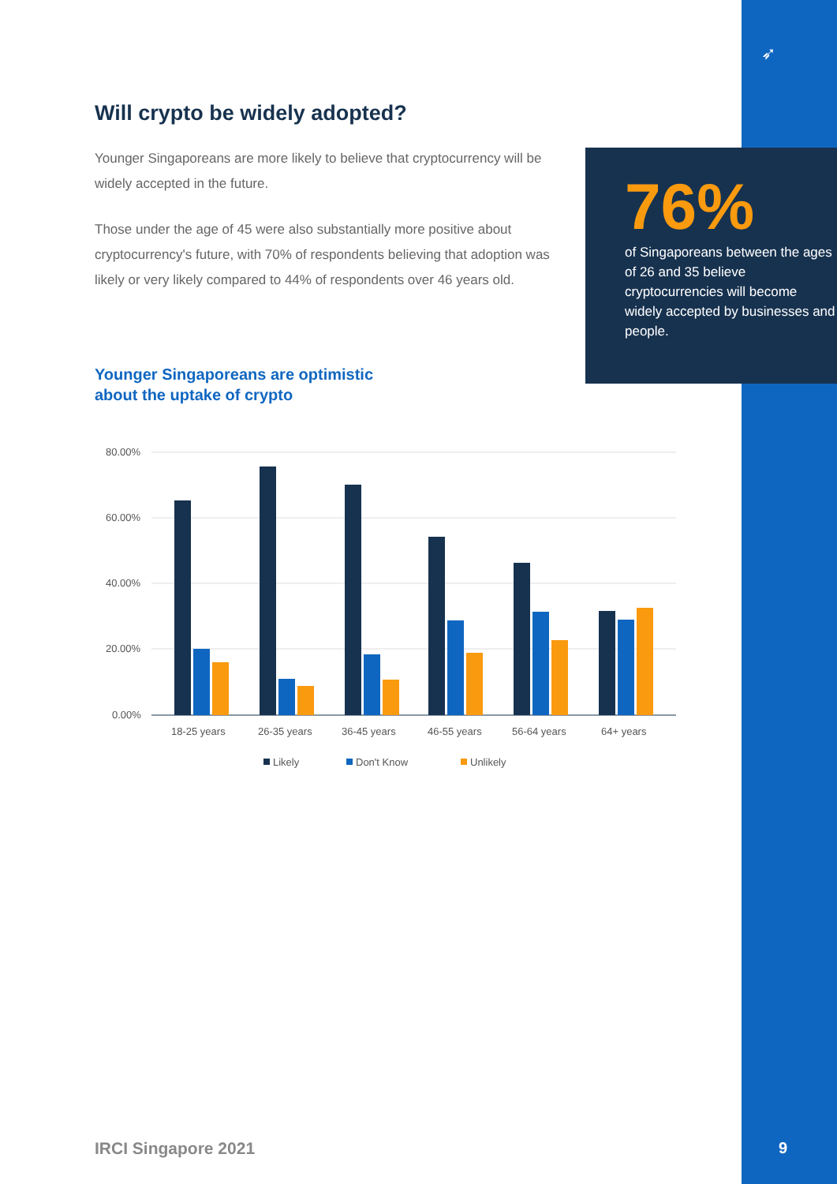➶
Will crypto be widely adopted?
Younger Singaporeans are more likely to believe that cryptocurrency will be widely accepted in the future.
Those under the age of 45 were also substantially more positive about cryptocurrency's future, with 70% of respondents believing that adoption was likely or very likely compared to 44% of respondents over 46 years old.
Younger Singaporeans are optimistic about the uptake of crypto
76%
of Singaporeans between the ages of 26 and 35 believe cryptocurrencies will become widely accepted by businesses and people.
80.00%
60.00%
40.00%
20.00%
0.00%
18-25 years
26-35 years
36-45 years
46-55 years
56-64 years
64+ years
Likely
Don't Know
Unlikely
IRCI Singapore 2021 9